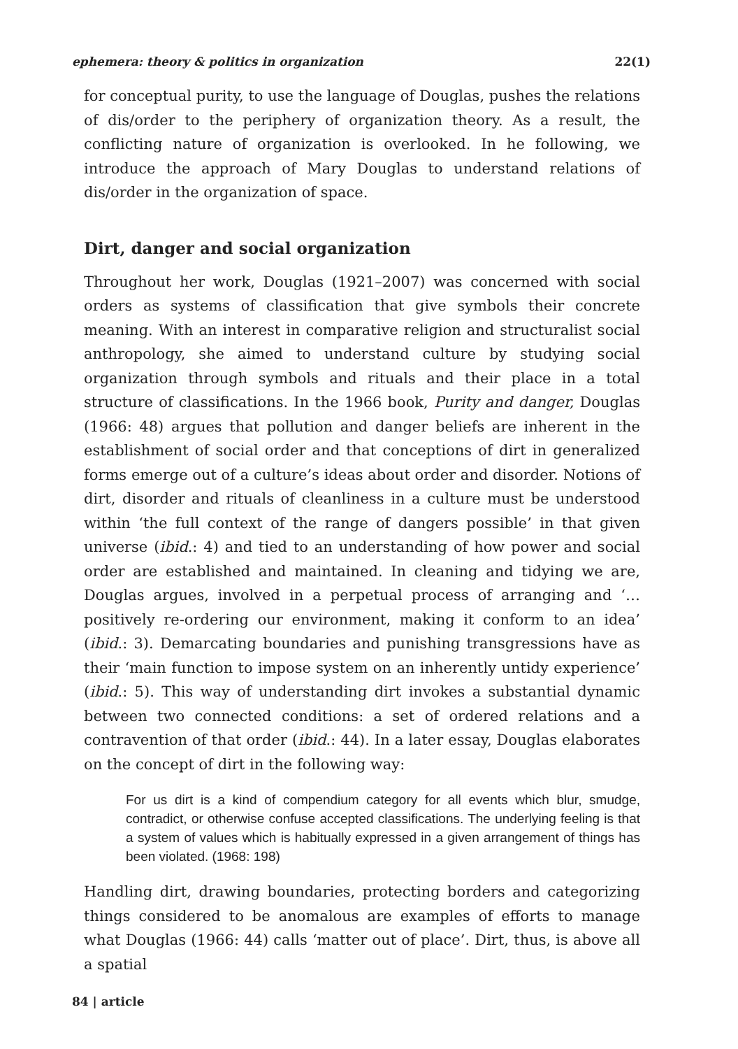ephemera: theory & politics in organization 22(1)
for conceptual purity, to use the language of Douglas, pushes the relations of dis/order to the periphery of organization theory. As a result, the conflicting nature of organization is overlooked. In he following, we introduce the approach of Mary Douglas to understand relations of dis/order in the organization of space.
Dirt, danger and social organization
Throughout her work, Douglas (1921–2007) was concerned with social orders as systems of classification that give symbols their concrete meaning. With an interest in comparative religion and structuralist social anthropology, she aimed to understand culture by studying social organization through symbols and rituals and their place in a total structure of classifications. In the 1966 book, Purity and danger, Douglas (1966: 48) argues that pollution and danger beliefs are inherent in the establishment of social order and that conceptions of dirt in generalized forms emerge out of a culture’s ideas about order and disorder. Notions of dirt, disorder and rituals of cleanliness in a culture must be understood within ‘the full context of the range of dangers possible’ in that given universe (ibid.: 4) and tied to an understanding of how power and social order are established and maintained. In cleaning and tidying we are, Douglas argues, involved in a perpetual process of arranging and ‘…positively re-ordering our environment, making it conform to an idea’ (ibid.: 3). Demarcating boundaries and punishing transgressions have as their ‘main function to impose system on an inherently untidy experience’ (ibid.: 5). This way of understanding dirt invokes a substantial dynamic between two connected conditions: a set of ordered relations and a contravention of that order (ibid.: 44). In a later essay, Douglas elaborates on the concept of dirt in the following way:
For us dirt is a kind of compendium category for all events which blur, smudge, contradict, or otherwise confuse accepted classifications. The underlying feeling is that a system of values which is habitually expressed in a given arrangement of things has been violated. (1968: 198)
Handling dirt, drawing boundaries, protecting borders and categorizing things considered to be anomalous are examples of efforts to manage what Douglas (1966: 44) calls ‘matter out of place’. Dirt, thus, is above all a spatial
84 | article